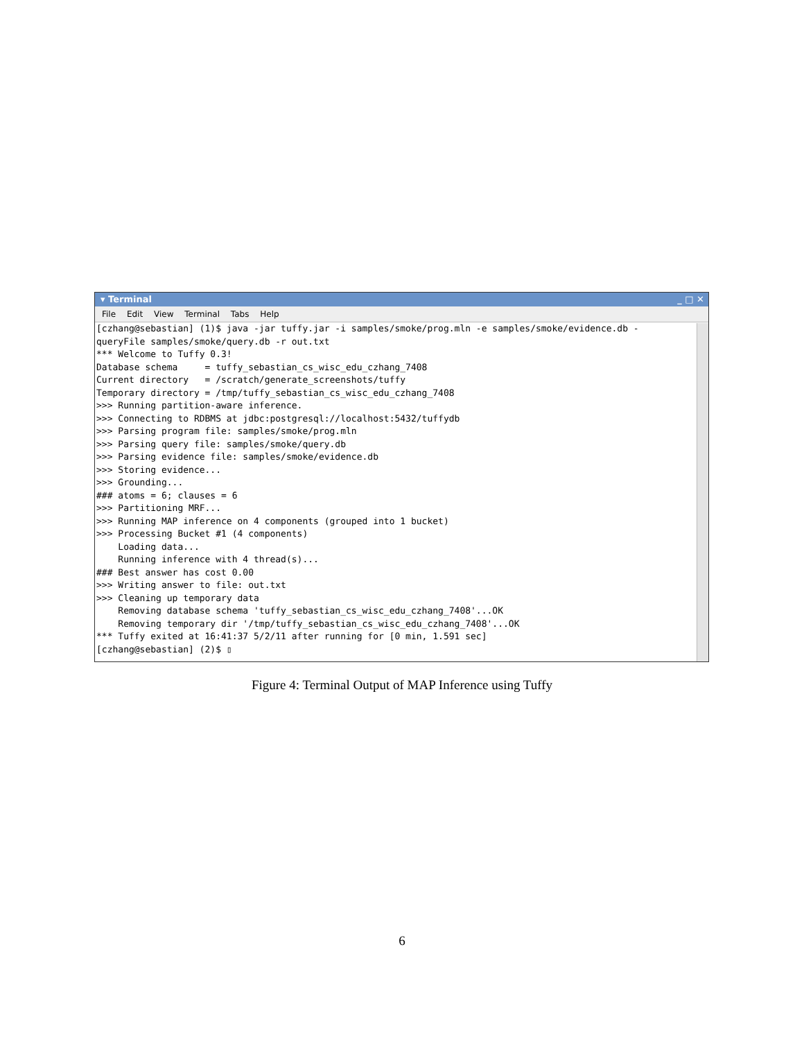▾ Terminal _ □ ✕
File Edit View Terminal Tabs Help
[czhang@sebastian] (1)$ java -jar tuffy.jar -i samples/smoke/prog.mln -e samples/smoke/evidence.db -
queryFile samples/smoke/query.db -r out.txt
*** Welcome to Tuffy 0.3!
Database schema     = tuffy_sebastian_cs_wisc_edu_czhang_7408
Current directory   = /scratch/generate_screenshots/tuffy
Temporary directory = /tmp/tuffy_sebastian_cs_wisc_edu_czhang_7408
>>> Running partition-aware inference.
>>> Connecting to RDBMS at jdbc:postgresql://localhost:5432/tuffydb
>>> Parsing program file: samples/smoke/prog.mln
>>> Parsing query file: samples/smoke/query.db
>>> Parsing evidence file: samples/smoke/evidence.db
>>> Storing evidence...
>>> Grounding...
### atoms = 6; clauses = 6
>>> Partitioning MRF...
>>> Running MAP inference on 4 components (grouped into 1 bucket)
>>> Processing Bucket #1 (4 components)
    Loading data...
    Running inference with 4 thread(s)...
### Best answer has cost 0.00
>>> Writing answer to file: out.txt
>>> Cleaning up temporary data
    Removing database schema 'tuffy_sebastian_cs_wisc_edu_czhang_7408'...OK
    Removing temporary dir '/tmp/tuffy_sebastian_cs_wisc_edu_czhang_7408'...OK
*** Tuffy exited at 16:41:37 5/2/11 after running for [0 min, 1.591 sec]
[czhang@sebastian] (2)$ ▯
Figure 4: Terminal Output of MAP Inference using Tuffy
6